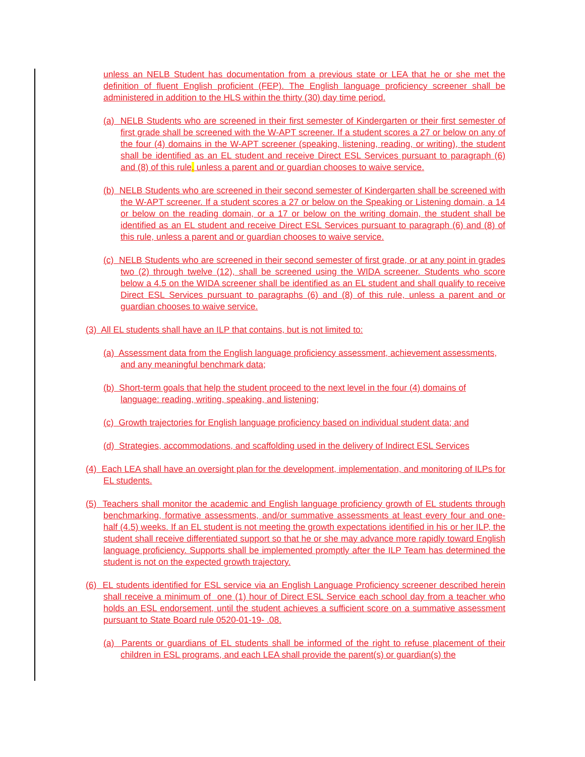unless an NELB Student has documentation from a previous state or LEA that he or she met the definition of fluent English proficient (FEP). The English language proficiency screener shall be administered in addition to the HLS within the thirty (30) day time period.
(a) NELB Students who are screened in their first semester of Kindergarten or their first semester of first grade shall be screened with the W-APT screener. If a student scores a 27 or below on any of the four (4) domains in the W-APT screener (speaking, listening, reading, or writing), the student shall be identified as an EL student and receive Direct ESL Services pursuant to paragraph (6) and (8) of this rule, unless a parent and or guardian chooses to waive service.
(b) NELB Students who are screened in their second semester of Kindergarten shall be screened with the W-APT screener. If a student scores a 27 or below on the Speaking or Listening domain, a 14 or below on the reading domain, or a 17 or below on the writing domain, the student shall be identified as an EL student and receive Direct ESL Services pursuant to paragraph (6) and (8) of this rule, unless a parent and or guardian chooses to waive service.
(c) NELB Students who are screened in their second semester of first grade, or at any point in grades two (2) through twelve (12), shall be screened using the WIDA screener. Students who score below a 4.5 on the WIDA screener shall be identified as an EL student and shall qualify to receive Direct ESL Services pursuant to paragraphs (6) and (8) of this rule, unless a parent and or guardian chooses to waive service.
(3) All EL students shall have an ILP that contains, but is not limited to:
(a) Assessment data from the English language proficiency assessment, achievement assessments, and any meaningful benchmark data;
(b) Short-term goals that help the student proceed to the next level in the four (4) domains of language: reading, writing, speaking, and listening;
(c) Growth trajectories for English language proficiency based on individual student data; and
(d) Strategies, accommodations, and scaffolding used in the delivery of Indirect ESL Services
(4) Each LEA shall have an oversight plan for the development, implementation, and monitoring of ILPs for EL students.
(5) Teachers shall monitor the academic and English language proficiency growth of EL students through benchmarking, formative assessments, and/or summative assessments at least every four and one-half (4.5) weeks. If an EL student is not meeting the growth expectations identified in his or her ILP, the student shall receive differentiated support so that he or she may advance more rapidly toward English language proficiency. Supports shall be implemented promptly after the ILP Team has determined the student is not on the expected growth trajectory.
(6) EL students identified for ESL service via an English Language Proficiency screener described herein shall receive a minimum of one (1) hour of Direct ESL Service each school day from a teacher who holds an ESL endorsement, until the student achieves a sufficient score on a summative assessment pursuant to State Board rule 0520-01-19- .08.
(a) Parents or guardians of EL students shall be informed of the right to refuse placement of their children in ESL programs, and each LEA shall provide the parent(s) or guardian(s) the